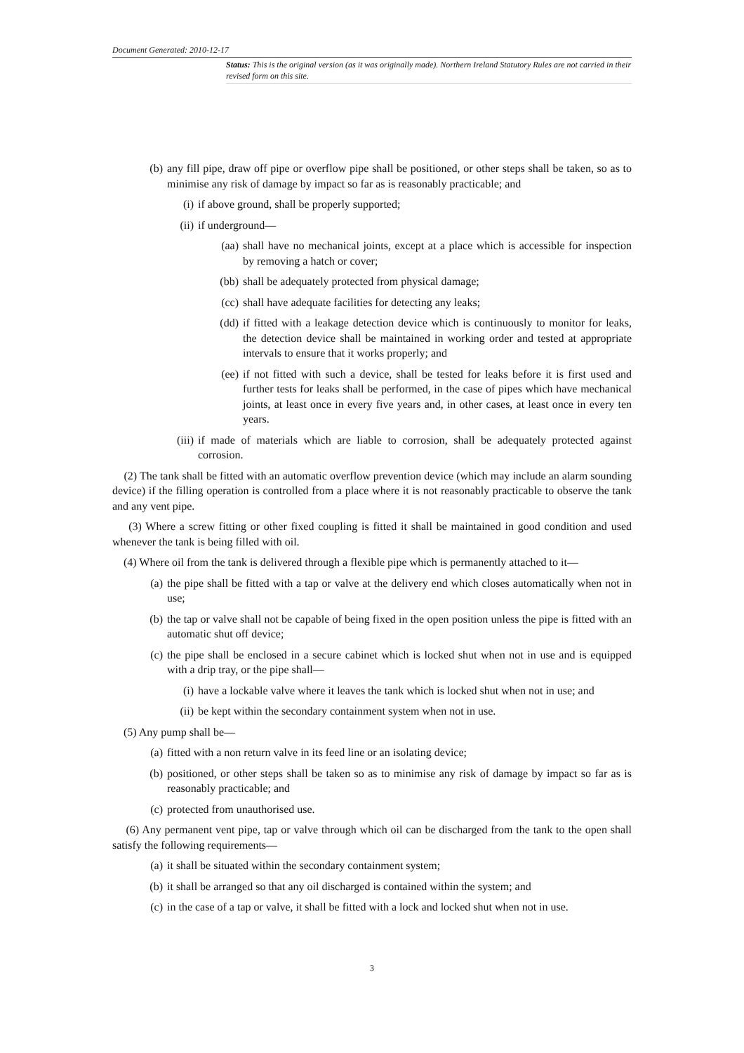Document Generated: 2010-12-17
Status: This is the original version (as it was originally made). Northern Ireland Statutory Rules are not carried in their revised form on this site.
(b) any fill pipe, draw off pipe or overflow pipe shall be positioned, or other steps shall be taken, so as to minimise any risk of damage by impact so far as is reasonably practicable; and
(i) if above ground, shall be properly supported;
(ii) if underground—
(aa) shall have no mechanical joints, except at a place which is accessible for inspection by removing a hatch or cover;
(bb) shall be adequately protected from physical damage;
(cc) shall have adequate facilities for detecting any leaks;
(dd) if fitted with a leakage detection device which is continuously to monitor for leaks, the detection device shall be maintained in working order and tested at appropriate intervals to ensure that it works properly; and
(ee) if not fitted with such a device, shall be tested for leaks before it is first used and further tests for leaks shall be performed, in the case of pipes which have mechanical joints, at least once in every five years and, in other cases, at least once in every ten years.
(iii) if made of materials which are liable to corrosion, shall be adequately protected against corrosion.
(2) The tank shall be fitted with an automatic overflow prevention device (which may include an alarm sounding device) if the filling operation is controlled from a place where it is not reasonably practicable to observe the tank and any vent pipe.
(3) Where a screw fitting or other fixed coupling is fitted it shall be maintained in good condition and used whenever the tank is being filled with oil.
(4) Where oil from the tank is delivered through a flexible pipe which is permanently attached to it—
(a) the pipe shall be fitted with a tap or valve at the delivery end which closes automatically when not in use;
(b) the tap or valve shall not be capable of being fixed in the open position unless the pipe is fitted with an automatic shut off device;
(c) the pipe shall be enclosed in a secure cabinet which is locked shut when not in use and is equipped with a drip tray, or the pipe shall—
(i) have a lockable valve where it leaves the tank which is locked shut when not in use; and
(ii) be kept within the secondary containment system when not in use.
(5) Any pump shall be—
(a) fitted with a non return valve in its feed line or an isolating device;
(b) positioned, or other steps shall be taken so as to minimise any risk of damage by impact so far as is reasonably practicable; and
(c) protected from unauthorised use.
(6) Any permanent vent pipe, tap or valve through which oil can be discharged from the tank to the open shall satisfy the following requirements—
(a) it shall be situated within the secondary containment system;
(b) it shall be arranged so that any oil discharged is contained within the system; and
(c) in the case of a tap or valve, it shall be fitted with a lock and locked shut when not in use.
3